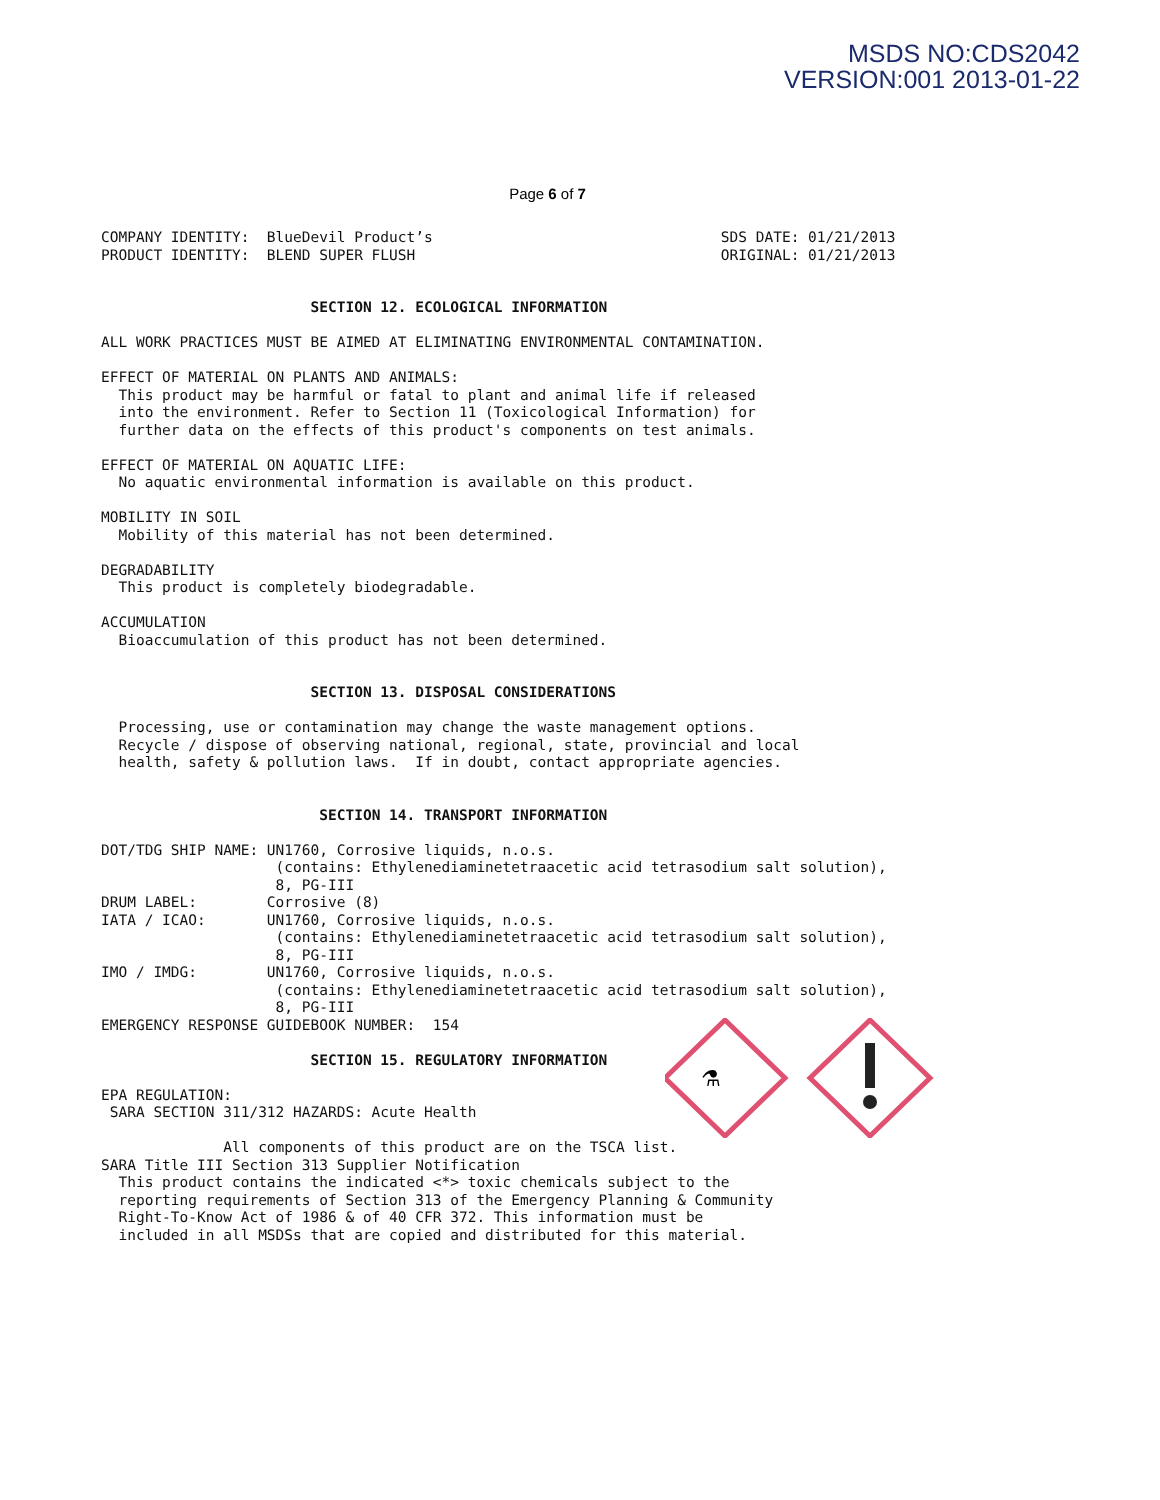MSDS NO:CDS2042
VERSION:001 2013-01-22
Page 6 of 7
⚗
COMPANY IDENTITY:  BlueDevil Product’s                                 SDS DATE: 01/21/2013
PRODUCT IDENTITY:  BLEND SUPER FLUSH                                   ORIGINAL: 01/21/2013


                        SECTION 12. ECOLOGICAL INFORMATION

ALL WORK PRACTICES MUST BE AIMED AT ELIMINATING ENVIRONMENTAL CONTAMINATION.

EFFECT OF MATERIAL ON PLANTS AND ANIMALS:
  This product may be harmful or fatal to plant and animal life if released
  into the environment. Refer to Section 11 (Toxicological Information) for
  further data on the effects of this product's components on test animals.

EFFECT OF MATERIAL ON AQUATIC LIFE:
  No aquatic environmental information is available on this product.

MOBILITY IN SOIL
  Mobility of this material has not been determined.

DEGRADABILITY
  This product is completely biodegradable.

ACCUMULATION
  Bioaccumulation of this product has not been determined.


                        SECTION 13. DISPOSAL CONSIDERATIONS

  Processing, use or contamination may change the waste management options.
  Recycle / dispose of observing national, regional, state, provincial and local
  health, safety & pollution laws.  If in doubt, contact appropriate agencies.


                         SECTION 14. TRANSPORT INFORMATION

DOT/TDG SHIP NAME: UN1760, Corrosive liquids, n.o.s.
                    (contains: Ethylenediaminetetraacetic acid tetrasodium salt solution),
                    8, PG-III
DRUM LABEL:        Corrosive (8)
IATA / ICAO:       UN1760, Corrosive liquids, n.o.s.
                    (contains: Ethylenediaminetetraacetic acid tetrasodium salt solution),
                    8, PG-III
IMO / IMDG:        UN1760, Corrosive liquids, n.o.s.
                    (contains: Ethylenediaminetetraacetic acid tetrasodium salt solution),
                    8, PG-III
EMERGENCY RESPONSE GUIDEBOOK NUMBER:  154

                        SECTION 15. REGULATORY INFORMATION

EPA REGULATION:
 SARA SECTION 311/312 HAZARDS: Acute Health

              All components of this product are on the TSCA list.
SARA Title III Section 313 Supplier Notification
  This product contains the indicated <*> toxic chemicals subject to the
  reporting requirements of Section 313 of the Emergency Planning & Community
  Right-To-Know Act of 1986 & of 40 CFR 372. This information must be
  included in all MSDSs that are copied and distributed for this material.